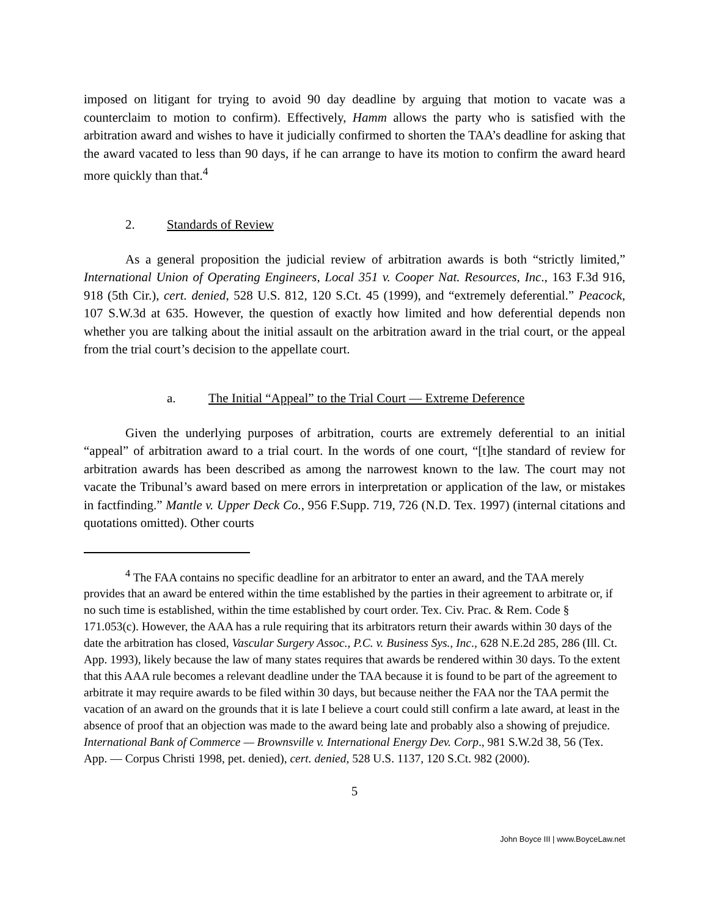imposed on litigant for trying to avoid 90 day deadline by arguing that motion to vacate was a counterclaim to motion to confirm). Effectively, Hamm allows the party who is satisfied with the arbitration award and wishes to have it judicially confirmed to shorten the TAA’s deadline for asking that the award vacated to less than 90 days, if he can arrange to have its motion to confirm the award heard more quickly than that.<sup>4</sup>
2. Standards of Review
As a general proposition the judicial review of arbitration awards is both “strictly limited,” International Union of Operating Engineers, Local 351 v. Cooper Nat. Resources, Inc., 163 F.3d 916, 918 (5th Cir.), cert. denied, 528 U.S. 812, 120 S.Ct. 45 (1999), and “extremely deferential.” Peacock, 107 S.W.3d at 635. However, the question of exactly how limited and how deferential depends non whether you are talking about the initial assault on the arbitration award in the trial court, or the appeal from the trial court’s decision to the appellate court.
a. The Initial “Appeal” to the Trial Court — Extreme Deference
Given the underlying purposes of arbitration, courts are extremely deferential to an initial “appeal” of arbitration award to a trial court. In the words of one court, “[t]he standard of review for arbitration awards has been described as among the narrowest known to the law. The court may not vacate the Tribunal’s award based on mere errors in interpretation or application of the law, or mistakes in factfinding.” Mantle v. Upper Deck Co., 956 F.Supp. 719, 726 (N.D. Tex. 1997) (internal citations and quotations omitted). Other courts
<sup>4</sup> The FAA contains no specific deadline for an arbitrator to enter an award, and the TAA merely provides that an award be entered within the time established by the parties in their agreement to arbitrate or, if no such time is established, within the time established by court order. Tex. Civ. Prac. & Rem. Code § 171.053(c). However, the AAA has a rule requiring that its arbitrators return their awards within 30 days of the date the arbitration has closed, Vascular Surgery Assoc., P.C. v. Business Sys., Inc., 628 N.E.2d 285, 286 (Ill. Ct. App. 1993), likely because the law of many states requires that awards be rendered within 30 days. To the extent that this AAA rule becomes a relevant deadline under the TAA because it is found to be part of the agreement to arbitrate it may require awards to be filed within 30 days, but because neither the FAA nor the TAA permit the vacation of an award on the grounds that it is late I believe a court could still confirm a late award, at least in the absence of proof that an objection was made to the award being late and probably also a showing of prejudice. International Bank of Commerce — Brownsville v. International Energy Dev. Corp., 981 S.W.2d 38, 56 (Tex. App. — Corpus Christi 1998, pet. denied), cert. denied, 528 U.S. 1137, 120 S.Ct. 982 (2000).
5
John Boyce III | www.BoyceLaw.net